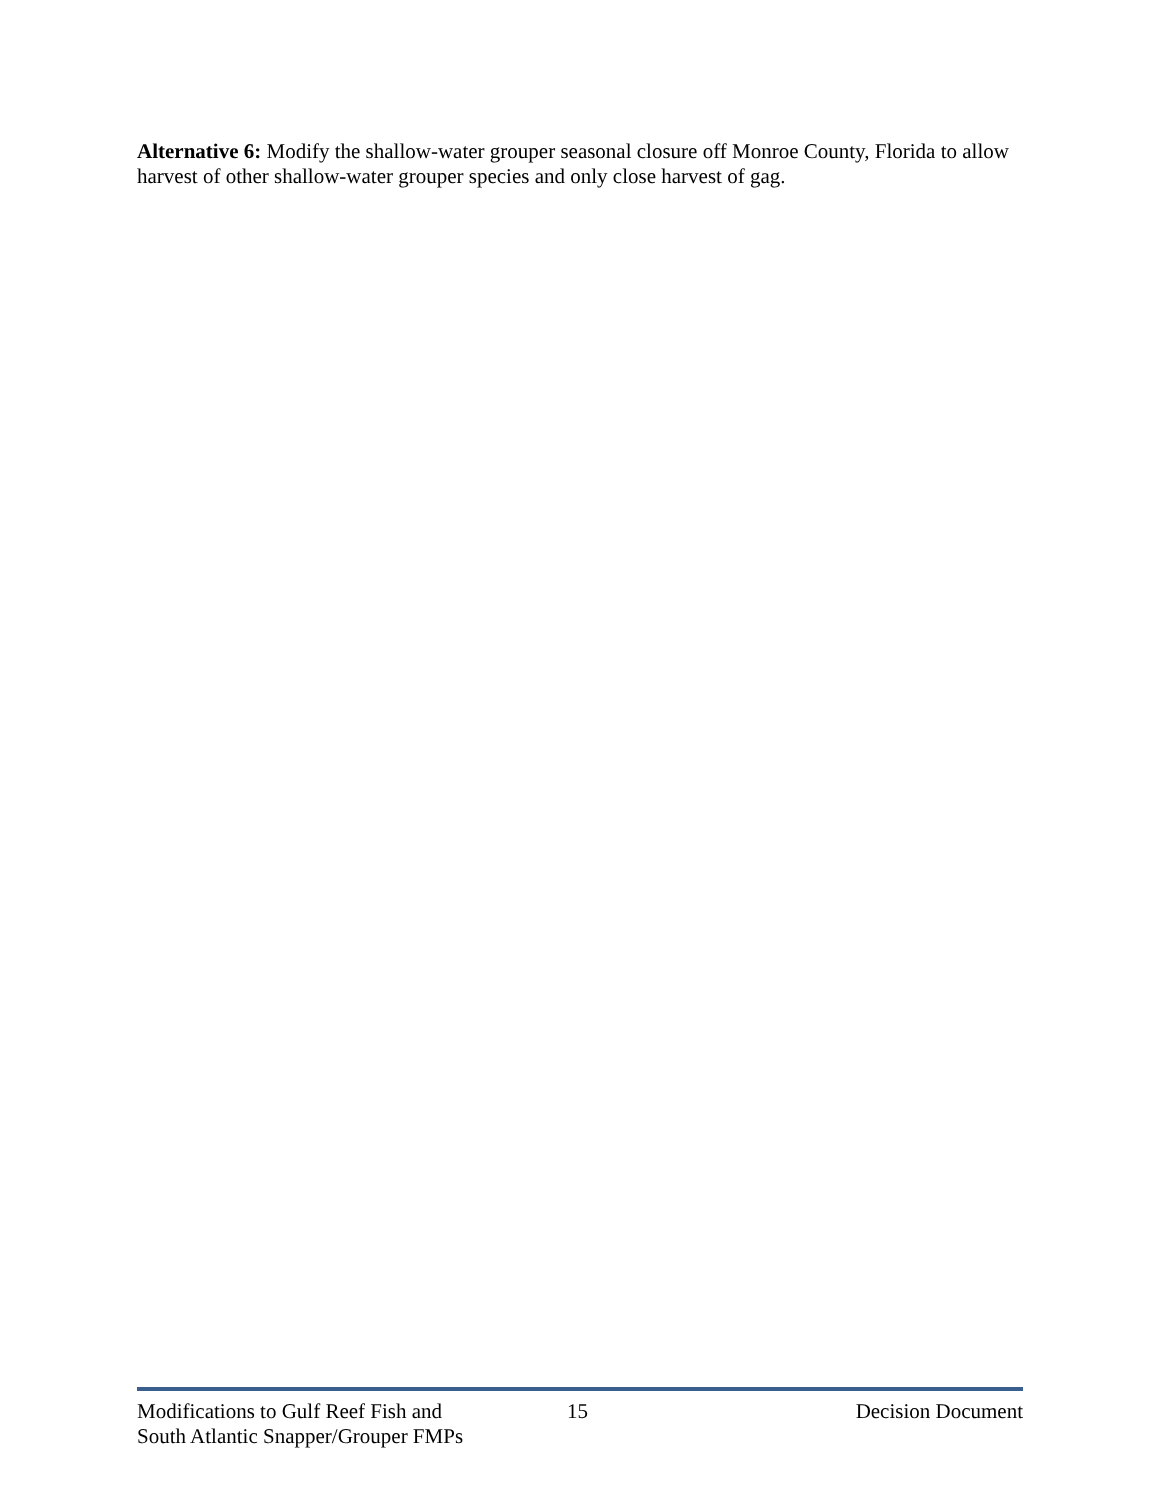Alternative 6: Modify the shallow-water grouper seasonal closure off Monroe County, Florida to allow harvest of other shallow-water grouper species and only close harvest of gag.
Modifications to Gulf Reef Fish and
South Atlantic Snapper/Grouper FMPs
15 Decision Document